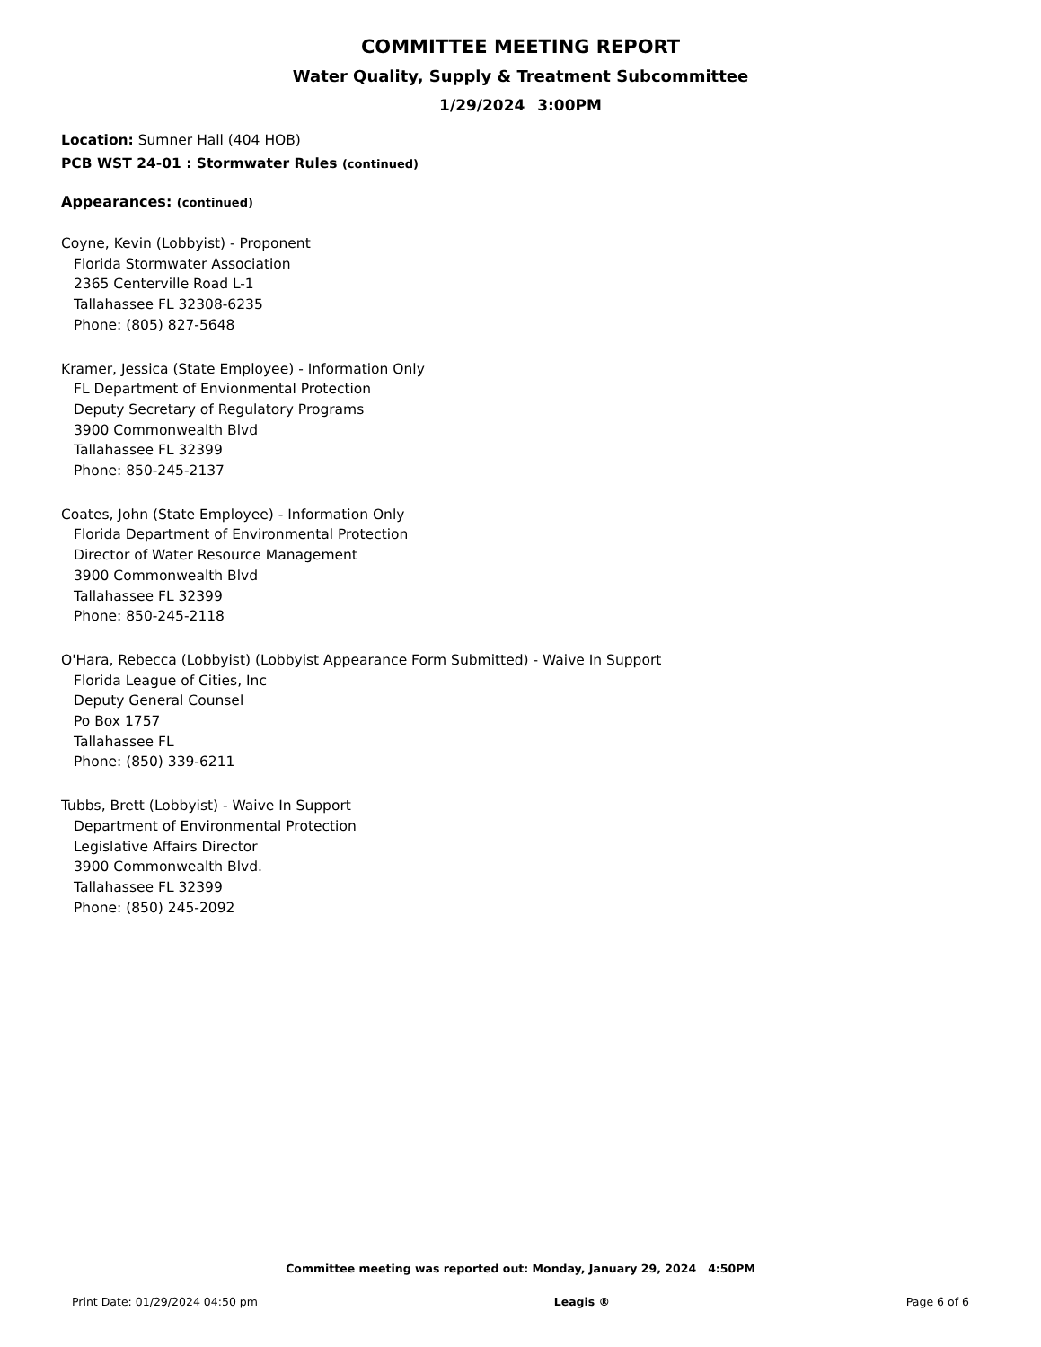COMMITTEE MEETING REPORT
Water Quality, Supply & Treatment Subcommittee
1/29/2024 3:00PM
Location: Sumner Hall (404 HOB)
PCB WST 24-01 : Stormwater Rules (continued)
Appearances: (continued)
Coyne, Kevin (Lobbyist) - Proponent
Florida Stormwater Association
2365 Centerville Road L-1
Tallahassee FL 32308-6235
Phone: (805) 827-5648
Kramer, Jessica (State Employee) - Information Only
FL Department of Envionmental Protection
Deputy Secretary of Regulatory Programs
3900 Commonwealth Blvd
Tallahassee FL 32399
Phone: 850-245-2137
Coates, John (State Employee) - Information Only
Florida Department of Environmental Protection
Director of Water Resource Management
3900 Commonwealth Blvd
Tallahassee FL 32399
Phone: 850-245-2118
O'Hara, Rebecca (Lobbyist) (Lobbyist Appearance Form Submitted) - Waive In Support
Florida League of Cities, Inc
Deputy General Counsel
Po Box 1757
Tallahassee FL
Phone: (850) 339-6211
Tubbs, Brett (Lobbyist) - Waive In Support
Department of Environmental Protection
Legislative Affairs Director
3900 Commonwealth Blvd.
Tallahassee FL 32399
Phone: (850) 245-2092
Committee meeting was reported out: Monday, January 29, 2024 4:50PM
Print Date: 01/29/2024 04:50 pm Leagis ® Page 6 of 6